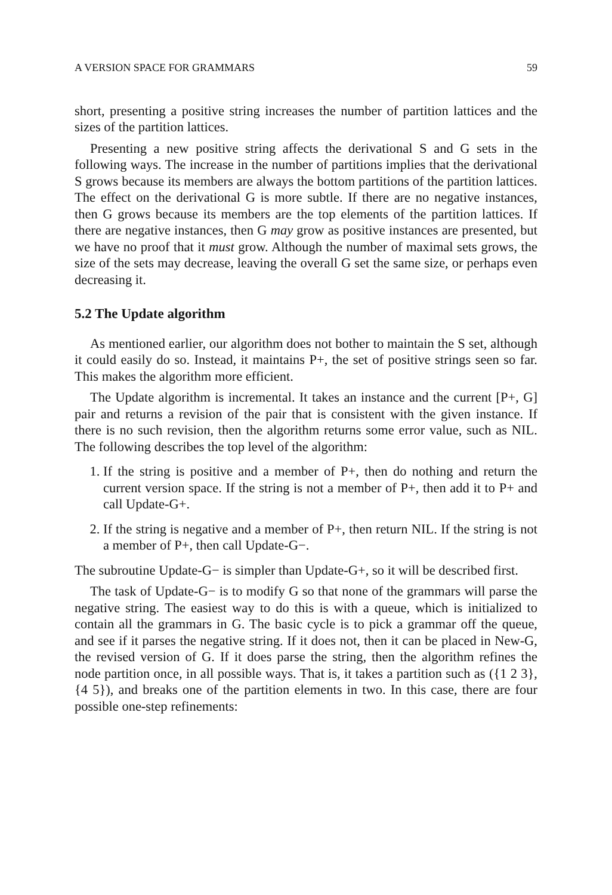A VERSION SPACE FOR GRAMMARS 59
short, presenting a positive string increases the number of partition lattices and the sizes of the partition lattices.
Presenting a new positive string affects the derivational S and G sets in the following ways. The increase in the number of partitions implies that the derivational S grows because its members are always the bottom partitions of the partition lattices. The effect on the derivational G is more subtle. If there are no negative instances, then G grows because its members are the top elements of the partition lattices. If there are negative instances, then G may grow as positive instances are presented, but we have no proof that it must grow. Although the number of maximal sets grows, the size of the sets may decrease, leaving the overall G set the same size, or perhaps even decreasing it.
5.2 The Update algorithm
As mentioned earlier, our algorithm does not bother to maintain the S set, although it could easily do so. Instead, it maintains P+, the set of positive strings seen so far. This makes the algorithm more efficient.
The Update algorithm is incremental. It takes an instance and the current [P+, G] pair and returns a revision of the pair that is consistent with the given instance. If there is no such revision, then the algorithm returns some error value, such as NIL. The following describes the top level of the algorithm:
1. If the string is positive and a member of P+, then do nothing and return the current version space. If the string is not a member of P+, then add it to P+ and call Update-G+.
2. If the string is negative and a member of P+, then return NIL. If the string is not a member of P+, then call Update-G−.
The subroutine Update-G− is simpler than Update-G+, so it will be described first.
The task of Update-G− is to modify G so that none of the grammars will parse the negative string. The easiest way to do this is with a queue, which is initialized to contain all the grammars in G. The basic cycle is to pick a grammar off the queue, and see if it parses the negative string. If it does not, then it can be placed in New-G, the revised version of G. If it does parse the string, then the algorithm refines the node partition once, in all possible ways. That is, it takes a partition such as ({1 2 3},{4 5}), and breaks one of the partition elements in two. In this case, there are four possible one-step refinements: